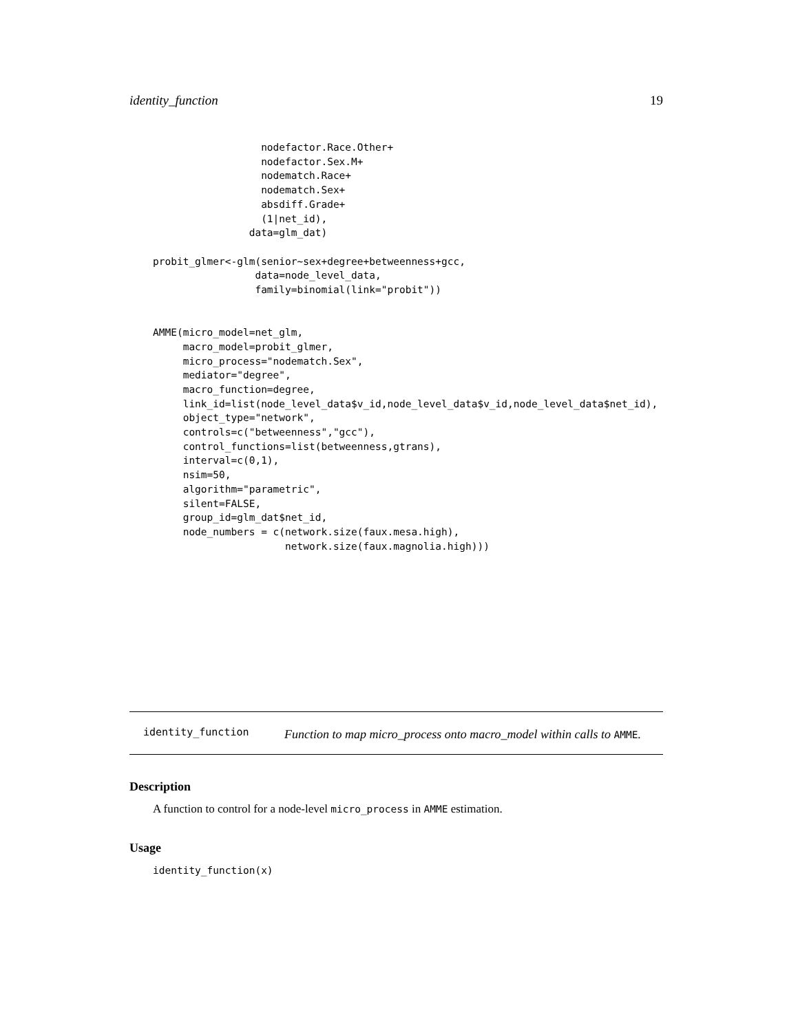identity_function 19
                  nodefactor.Race.Other+
                  nodefactor.Sex.M+
                  nodematch.Race+
                  nodematch.Sex+
                  absdiff.Grade+
                  (1|net_id),
                data=glm_dat)

probit_glmer<-glm(senior~sex+degree+betweenness+gcc,
                 data=node_level_data,
                 family=binomial(link="probit"))


AMME(micro_model=net_glm,
     macro_model=probit_glmer,
     micro_process="nodematch.Sex",
     mediator="degree",
     macro_function=degree,
     link_id=list(node_level_data$v_id,node_level_data$v_id,node_level_data$net_id),
     object_type="network",
     controls=c("betweenness","gcc"),
     control_functions=list(betweenness,gtrans),
     interval=c(0,1),
     nsim=50,
     algorithm="parametric",
     silent=FALSE,
     group_id=glm_dat$net_id,
     node_numbers = c(network.size(faux.mesa.high),
                      network.size(faux.magnolia.high)))
identity_function
Function to map micro_process onto macro_model within calls to AMME.
Description
A function to control for a node-level micro_process in AMME estimation.
Usage
identity_function(x)